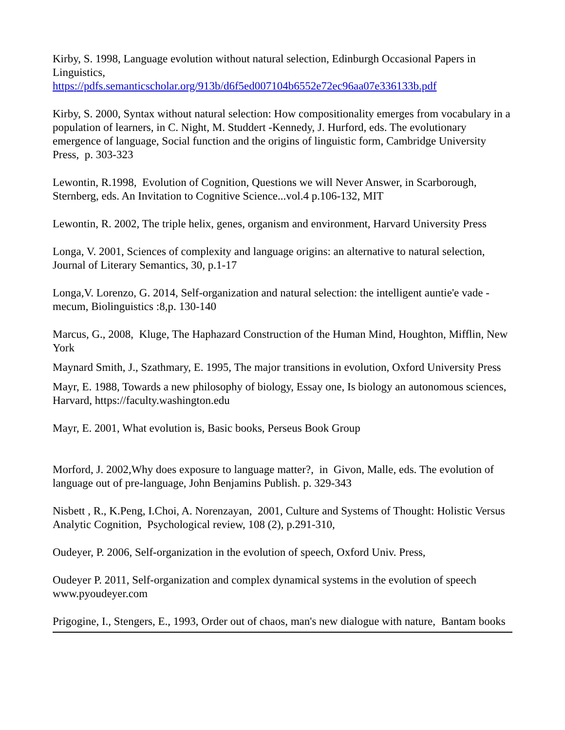Kirby, S. 1998, Language evolution without natural selection, Edinburgh Occasional Papers in Linguistics,
https://pdfs.semanticscholar.org/913b/d6f5ed007104b6552e72ec96aa07e336133b.pdf
Kirby, S. 2000, Syntax without natural selection: How compositionality emerges from vocabulary in a population of learners, in C. Night, M. Studdert -Kennedy, J. Hurford, eds. The evolutionary emergence of language, Social function and the origins of linguistic form, Cambridge University Press, p. 303-323
Lewontin, R.1998, Evolution of Cognition, Questions we will Never Answer, in Scarborough, Sternberg, eds. An Invitation to Cognitive Science...vol.4 p.106-132, MIT
Lewontin, R. 2002, The triple helix, genes, organism and environment, Harvard University Press
Longa, V. 2001, Sciences of complexity and language origins: an alternative to natural selection, Journal of Literary Semantics, 30, p.1-17
Longa,V. Lorenzo, G. 2014, Self-organization and natural selection: the intelligent auntie'e vade -mecum, Biolinguistics :8,p. 130-140
Marcus, G., 2008, Kluge, The Haphazard Construction of the Human Mind, Houghton, Mifflin, New York
Maynard Smith, J., Szathmary, E. 1995, The major transitions in evolution, Oxford University Press
Mayr, E. 1988, Towards a new philosophy of biology, Essay one, Is biology an autonomous sciences, Harvard, https://faculty.washington.edu
Mayr, E. 2001, What evolution is, Basic books, Perseus Book Group
Morford, J. 2002,Why does exposure to language matter?, in Givon, Malle, eds. The evolution of language out of pre-language, John Benjamins Publish. p. 329-343
Nisbett , R., K.Peng, I.Choi, A. Norenzayan, 2001, Culture and Systems of Thought: Holistic Versus Analytic Cognition, Psychological review, 108 (2), p.291-310,
Oudeyer, P. 2006, Self-organization in the evolution of speech, Oxford Univ. Press,
Oudeyer P. 2011, Self-organization and complex dynamical systems in the evolution of speech www.pyoudeyer.com
Prigogine, I., Stengers, E., 1993, Order out of chaos, man's new dialogue with nature, Bantam books